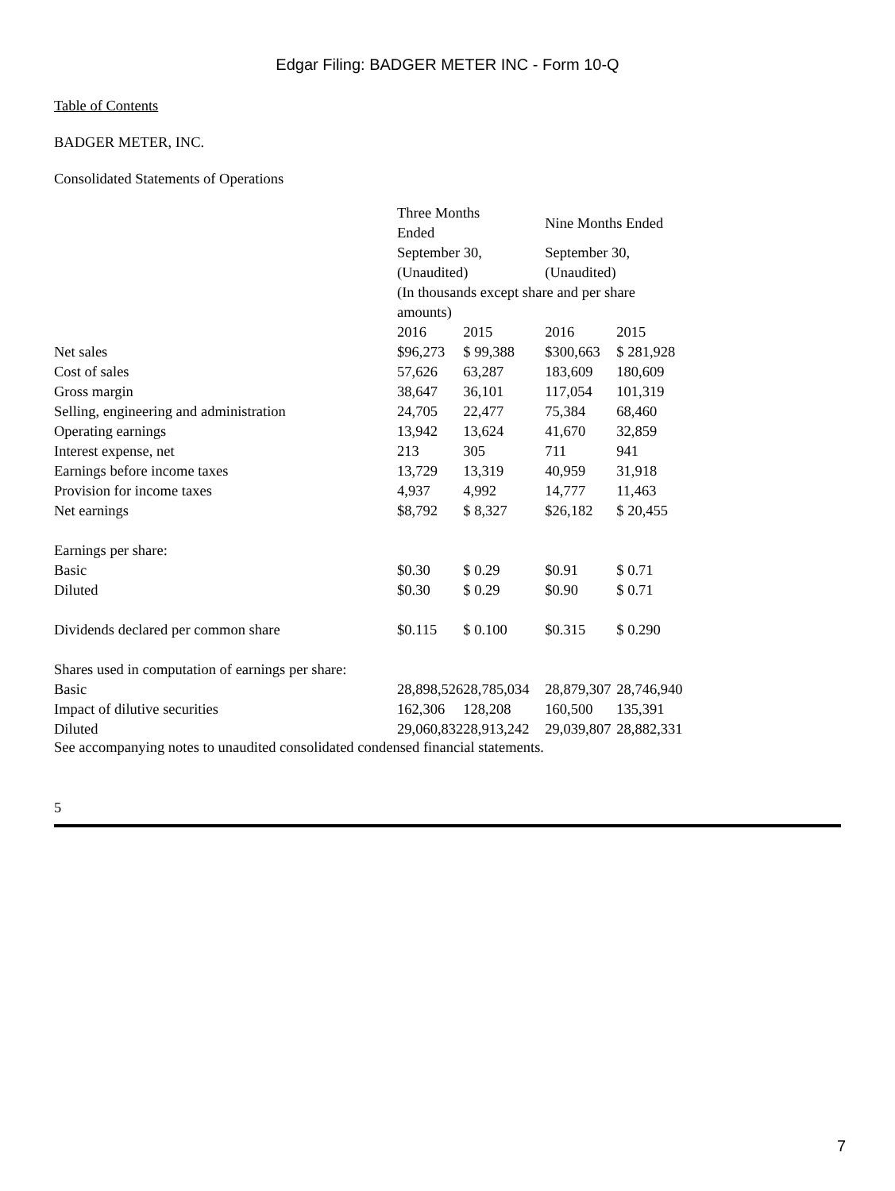Edgar Filing: BADGER METER INC - Form 10-Q
Table of Contents
BADGER METER, INC.
Consolidated Statements of Operations
| | Three Months Ended | | Nine Months Ended | |
| --- | --- | --- | --- | --- |
| | September 30, (Unaudited) | | September 30, (Unaudited) | |
| | (In thousands except share and per share amounts) | | | |
| | 2016 | 2015 | 2016 | 2015 |
| Net sales | $96,273 | $ 99,388 | $300,663 | $ 281,928 |
| Cost of sales | 57,626 | 63,287 | 183,609 | 180,609 |
| Gross margin | 38,647 | 36,101 | 117,054 | 101,319 |
| Selling, engineering and administration | 24,705 | 22,477 | 75,384 | 68,460 |
| Operating earnings | 13,942 | 13,624 | 41,670 | 32,859 |
| Interest expense, net | 213 | 305 | 711 | 941 |
| Earnings before income taxes | 13,729 | 13,319 | 40,959 | 31,918 |
| Provision for income taxes | 4,937 | 4,992 | 14,777 | 11,463 |
| Net earnings | $8,792 | $ 8,327 | $26,182 | $ 20,455 |
| Earnings per share: | | | | |
| Basic | $0.30 | $ 0.29 | $0.91 | $ 0.71 |
| Diluted | $0.30 | $ 0.29 | $0.90 | $ 0.71 |
| Dividends declared per common share | $0.115 | $ 0.100 | $0.315 | $ 0.290 |
| Shares used in computation of earnings per share: | | | | |
| Basic | 28,898,526 | 28,785,034 | 28,879,307 | 28,746,940 |
| Impact of dilutive securities | 162,306 | 128,208 | 160,500 | 135,391 |
| Diluted | 29,060,832 | 28,913,242 | 29,039,807 | 28,882,331 |
See accompanying notes to unaudited consolidated condensed financial statements.
5
7